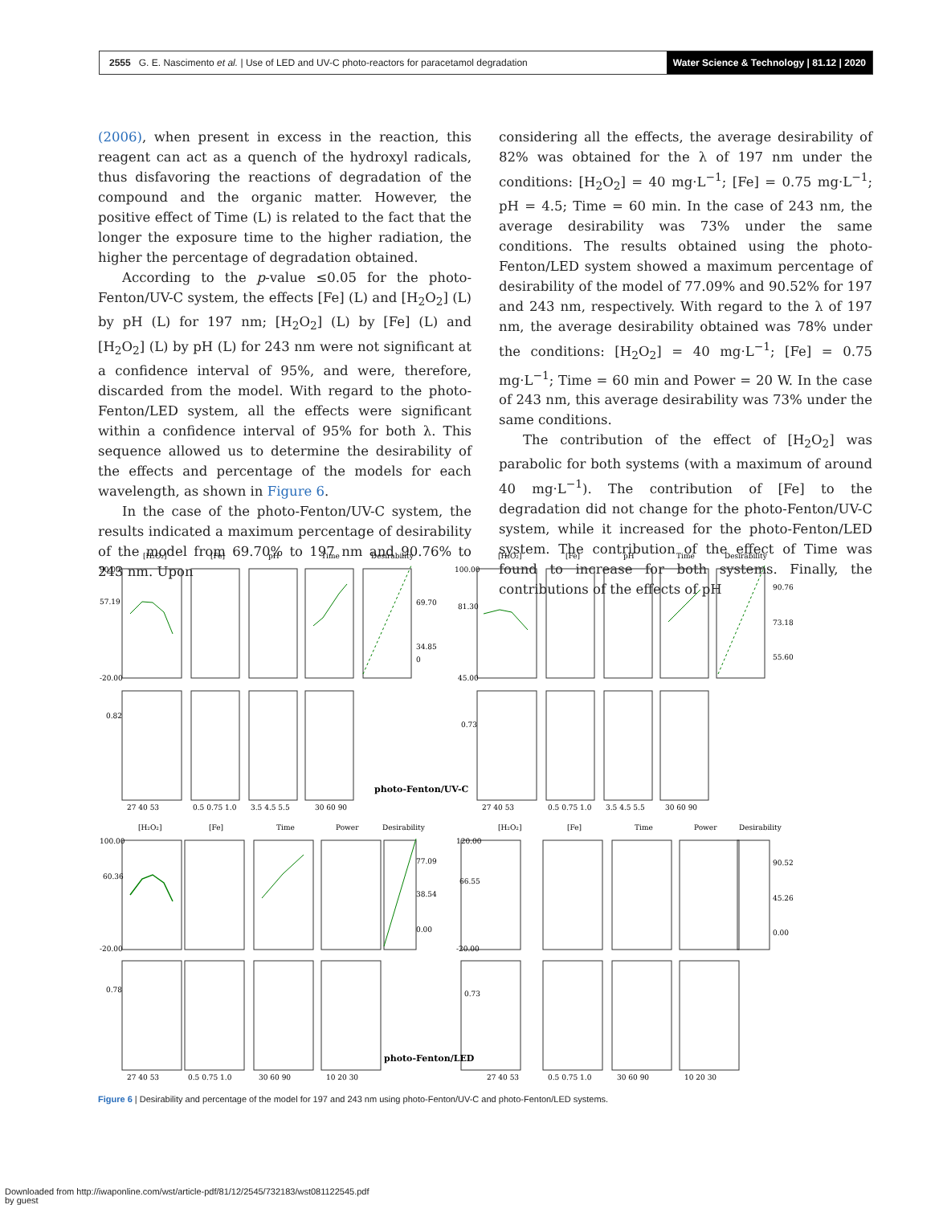2555 G. E. Nascimento et al. | Use of LED and UV-C photo-reactors for paracetamol degradation Water Science & Technology | 81.12 | 2020
(2006), when present in excess in the reaction, this reagent can act as a quench of the hydroxyl radicals, thus disfavoring the reactions of degradation of the compound and the organic matter. However, the positive effect of Time (L) is related to the fact that the longer the exposure time to the higher radiation, the higher the percentage of degradation obtained.
According to the p-value ≤0.05 for the photo-Fenton/UV-C system, the effects [Fe] (L) and [H<sub>2</sub>O<sub>2</sub>] (L) by pH (L) for 197 nm; [H<sub>2</sub>O<sub>2</sub>] (L) by [Fe] (L) and [H<sub>2</sub>O<sub>2</sub>] (L) by pH (L) for 243 nm were not significant at a confidence interval of 95%, and were, therefore, discarded from the model. With regard to the photo-Fenton/LED system, all the effects were significant within a confidence interval of 95% for both λ. This sequence allowed us to determine the desirability of the effects and percentage of the models for each wavelength, as shown in Figure 6.
In the case of the photo-Fenton/UV-C system, the results indicated a maximum percentage of desirability of the model from 69.70% to 197 nm and 90.76% to 243 nm. Upon
considering all the effects, the average desirability of 82% was obtained for the λ of 197 nm under the conditions: [H<sub>2</sub>O<sub>2</sub>] = 40 mg·L<sup>−1</sup>; [Fe] = 0.75 mg·L<sup>−1</sup>; pH = 4.5; Time = 60 min. In the case of 243 nm, the average desirability was 73% under the same conditions. The results obtained using the photo-Fenton/LED system showed a maximum percentage of desirability of the model of 77.09% and 90.52% for 197 and 243 nm, respectively. With regard to the λ of 197 nm, the average desirability obtained was 78% under the conditions: [H<sub>2</sub>O<sub>2</sub>] = 40 mg·L<sup>−1</sup>; [Fe] = 0.75 mg·L<sup>−1</sup>; Time = 60 min and Power = 20 W. In the case of 243 nm, this average desirability was 73% under the same conditions.
The contribution of the effect of [H<sub>2</sub>O<sub>2</sub>] was parabolic for both systems (with a maximum of around 40 mg·L<sup>−1</sup>). The contribution of [Fe] to the degradation did not change for the photo-Fenton/UV-C system, while it increased for the photo-Fenton/LED system. The contribution of the effect of Time was found to increase for both systems. Finally, the contributions of the effects of pH
[H₂O₂]
[Fe]
pH
Time
Desirability
[H₂O₂]
[Fe]
pH
Time
Desirability
90.00
57.19
-20.00
69.70
34.85
0
100.00
81.30
45.00
90.76
73.18
55.60
0.82
0.73
photo-Fenton/UV-C
27 40 53
0.5 0.75 1.0
3.5 4.5 5.5
30 60 90
27 40 53
0.5 0.75 1.0
3.5 4.5 5.5
30 60 90
[H₂O₂]
[Fe]
Time
Power
Desirability
[H₂O₂]
[Fe]
Time
Power
Desirability
100.00
60.36
-20.00
77.09
38.54
0.00
120.00
66.55
-20.00
90.52
45.26
0.00
0.78
0.73
photo-Fenton/LED
27 40 53
0.5 0.75 1.0
30 60 90
10 20 30
27 40 53
0.5 0.75 1.0
30 60 90
10 20 30
Figure 6 | Desirability and percentage of the model for 197 and 243 nm using photo-Fenton/UV-C and photo-Fenton/LED systems.
Downloaded from http://iwaponline.com/wst/article-pdf/81/12/2545/732183/wst081122545.pdf
by guest